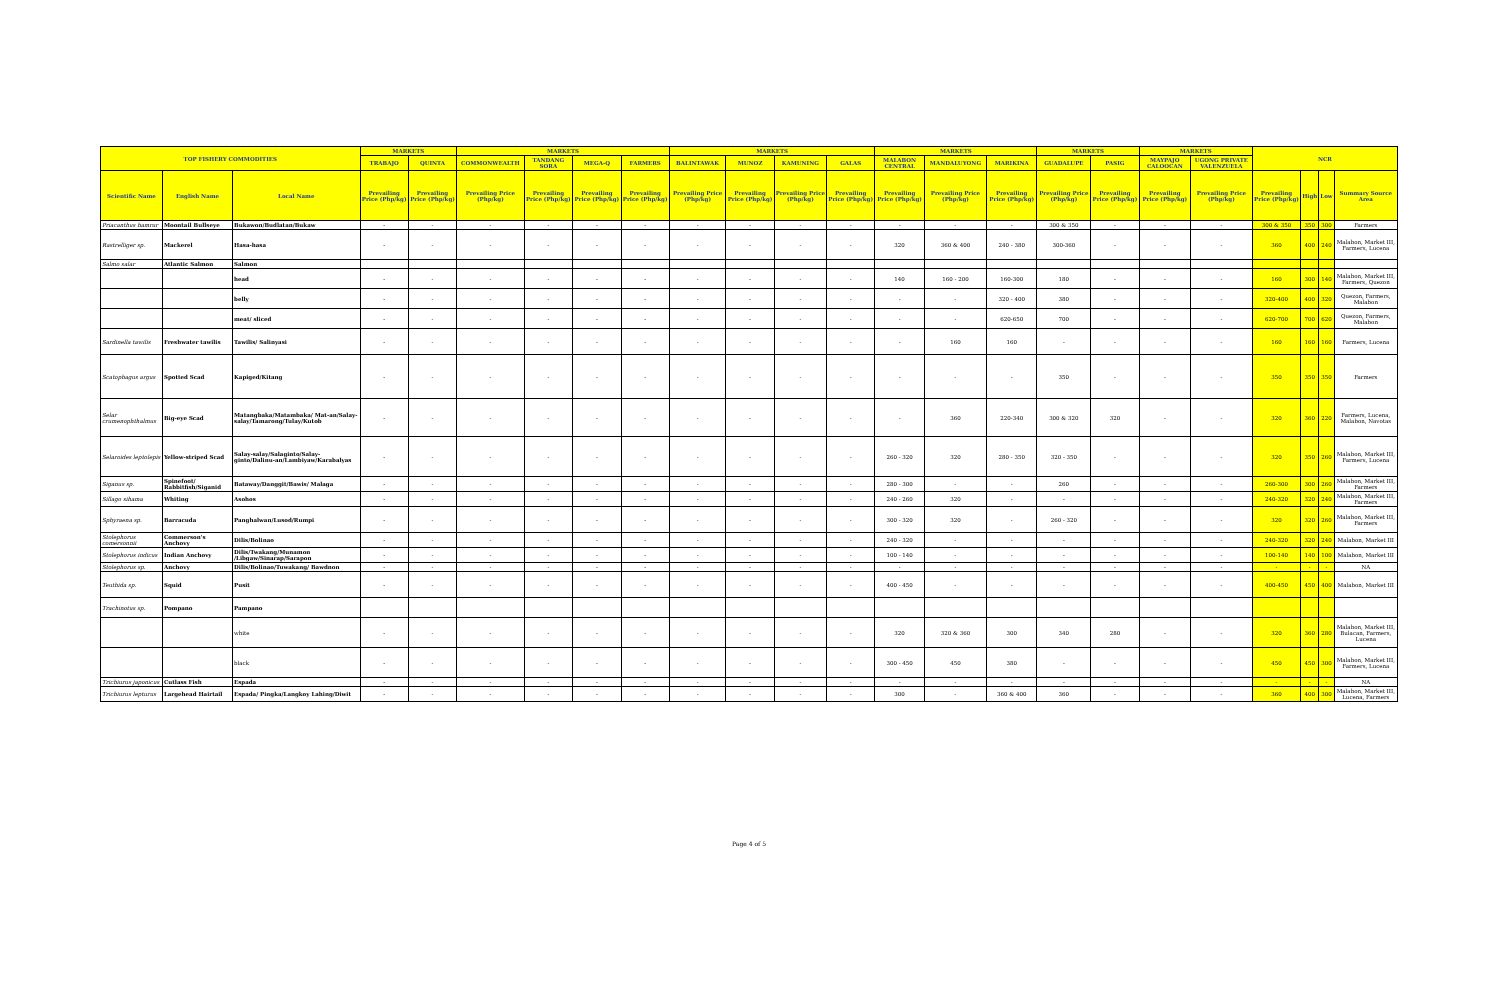| TOP FISHERY COMMODITIES | | | MARKETS | | MARKETS | | | | MARKETS | | | | MARKETS | | | MARKETS | | MARKETS | | NCR | | | |
| --- | --- | --- | --- | --- | --- | --- | --- | --- | --- | --- | --- | --- | --- | --- | --- | --- | --- | --- | --- | --- | --- | --- | --- |
| | | | TRABAJO | QUINTA | COMMONWEALTH | TANDANG SORA | MEGA-Q | FARMERS | BALINTAWAK | MUNOZ | KAMUNING | GALAS | MALABON CENTRAL | MANDALUYONG | MARIKINA | GUADALUPE | PASIG | MAYPAJO CALOOCAN | UGONG PRIVATE VALENZUELA | | | | |
| Scientific Name | English Name | Local Name | Prevailing Price (Php/kg) | Prevailing Price (Php/kg) | Prevailing Price (Php/kg) | Prevailing Price (Php/kg) | Prevailing Price (Php/kg) | Prevailing Price (Php/kg) | Prevailing Price (Php/kg) | Prevailing Price (Php/kg) | Prevailing Price (Php/kg) | Prevailing Price (Php/kg) | Prevailing Price (Php/kg) | Prevailing Price (Php/kg) | Prevailing Price (Php/kg) | Prevailing Price (Php/kg) | Prevailing Price (Php/kg) | Prevailing Price (Php/kg) | Prevailing Price (Php/kg) | Prevailing Price (Php/kg) | High | Low | Summary Source Area |
| Priacanthus hamrur | Moontail Bullseye | Bukawon/Budlatan/Bukaw | - | - | - | - | - | - | - | - | - | - | - | - | - | 300 & 350 | - | - | - | 300 & 350 | 350 | 300 | Farmers |
| Rastrelliger sp. | Mackerel | Hasa-hasa | - | - | - | - | - | - | - | - | - | - | 320 | 360 & 400 | 240 - 380 | 300-360 | - | - | - | 360 | 400 | 240 | Malabon, Market III, Farmers, Lucena |
| Salmo salar | Atlantic Salmon | Salmon | | | | | | | | | | | | | | | | | | | | | |
| | | head | - | - | - | - | - | - | - | - | - | - | 140 | 160 - 200 | 160-300 | 180 | - | - | - | 160 | 300 | 140 | Malabon, Market III, Farmers, Quezon |
| | | belly | - | - | - | - | - | - | - | - | - | - | - | - | 320 - 400 | 380 | - | - | - | 320-400 | 400 | 320 | Quezon, Farmers, Malabon |
| | | meat/ sliced | - | - | - | - | - | - | - | - | - | - | - | - | 620-650 | 700 | - | - | - | 620-700 | 700 | 620 | Quezon, Farmers, Malabon |
| Sardinella tawilis | Freshwater tawilis | Tawilis/ Salinyasi | - | - | - | - | - | - | - | - | - | - | - | 160 | 160 | - | - | - | - | 160 | 160 | 160 | Farmers, Lucena |
| Scatophagus argus | Spotted Scad | Kapiged/Kitang | - | - | - | - | - | - | - | - | - | - | - | - | - | 350 | - | - | - | 350 | 350 | 350 | Farmers |
| Selar crumenophthalmus | Big-eye Scad | Matangbaka/Matambaka/ Mat-an/Salay-salay/Tamarong/Tulay/Kutob | - | - | - | - | - | - | - | - | - | - | - | 360 | 220-340 | 300 & 320 | 320 | - | - | 320 | 360 | 220 | Farmers, Lucena, Malabon, Navotas |
| Selaroides leptolepis | Yellow-striped Scad | Salay-salay/Salaginto/Salay-ginto/Dalinu-an/Lambiyaw/Karabalyas | - | - | - | - | - | - | - | - | - | - | 260 - 320 | 320 | 280 - 350 | 320 - 350 | - | - | - | 320 | 350 | 260 | Malabon, Market III, Farmers, Lucena |
| Siganus sp. | Spinefoot/ Rabbitfish/Siganid | Bataway/Danggit/Bawis/ Malaga | - | - | - | - | - | - | - | - | - | - | 280 - 300 | - | - | 260 | - | - | - | 260-300 | 300 | 260 | Malabon, Market III, Farmers |
| Sillago sihama | Whiting | Asohos | - | - | - | - | - | - | - | - | - | - | 240 - 260 | 320 | - | - | - | - | - | 240-320 | 320 | 240 | Malabon, Market III, Farmers |
| Sphyraena sp. | Barracuda | Panghalwan/Lusod/Rumpi | - | - | - | - | - | - | - | - | - | - | 300 - 320 | 320 | - | 260 - 320 | - | - | - | 320 | 320 | 260 | Malabon, Market III, Farmers |
| Stolephorus comersonnii | Commerson's Anchovy | Dilis/Bolinao | - | - | - | - | - | - | - | - | - | - | 240 - 320 | - | - | - | - | - | - | 240-320 | 320 | 240 | Malabon, Market III |
| Stolephorus indicus | Indian Anchovy | Dilis/Twakang/Munamon /Libgaw/Sinarap/Sarapon | - | - | - | - | - | - | - | - | - | - | 100 - 140 | - | - | - | - | - | - | 100-140 | 140 | 100 | Malabon, Market III |
| Stolephorus sp. | Anchovy | Dilis/Bolinao/Tuwakang/ Bawdnon | - | - | - | - | - | - | - | - | - | - | - | - | - | - | - | - | - | - | - | - | NA |
| Teuthida sp. | Squid | Pusit | - | - | - | - | - | - | - | - | - | - | 400 - 450 | - | - | - | - | - | - | 400-450 | 450 | 400 | Malabon, Market III |
| Trachinotus sp. | Pompano | Pampano | | | | | | | | | | | | | | | | | | | | | |
| | | white | - | - | - | - | - | - | - | - | - | - | 320 | 320 & 360 | 300 | 340 | 280 | - | - | 320 | 360 | 280 | Malabon, Market III, Bulacan, Farmers, Lucena |
| | | black | - | - | - | - | - | - | - | - | - | - | 300 - 450 | 450 | 380 | - | - | - | - | 450 | 450 | 300 | Malabon, Market III, Farmers, Lucena |
| Trichiurus japonicus | Cutlass Fish | Espada | - | - | - | - | - | - | - | - | - | - | - | - | - | - | - | - | - | - | - | - | NA |
| Trichiurus lepturus | Largehead Hairtail | Espada/ Pingka/Langkoy Lahing/Diwit | - | - | - | - | - | - | - | - | - | - | 300 | - | 360 & 400 | 360 | - | - | - | 360 | 400 | 300 | Malabon, Market III, Lucena, Farmers |
Page 4 of 5